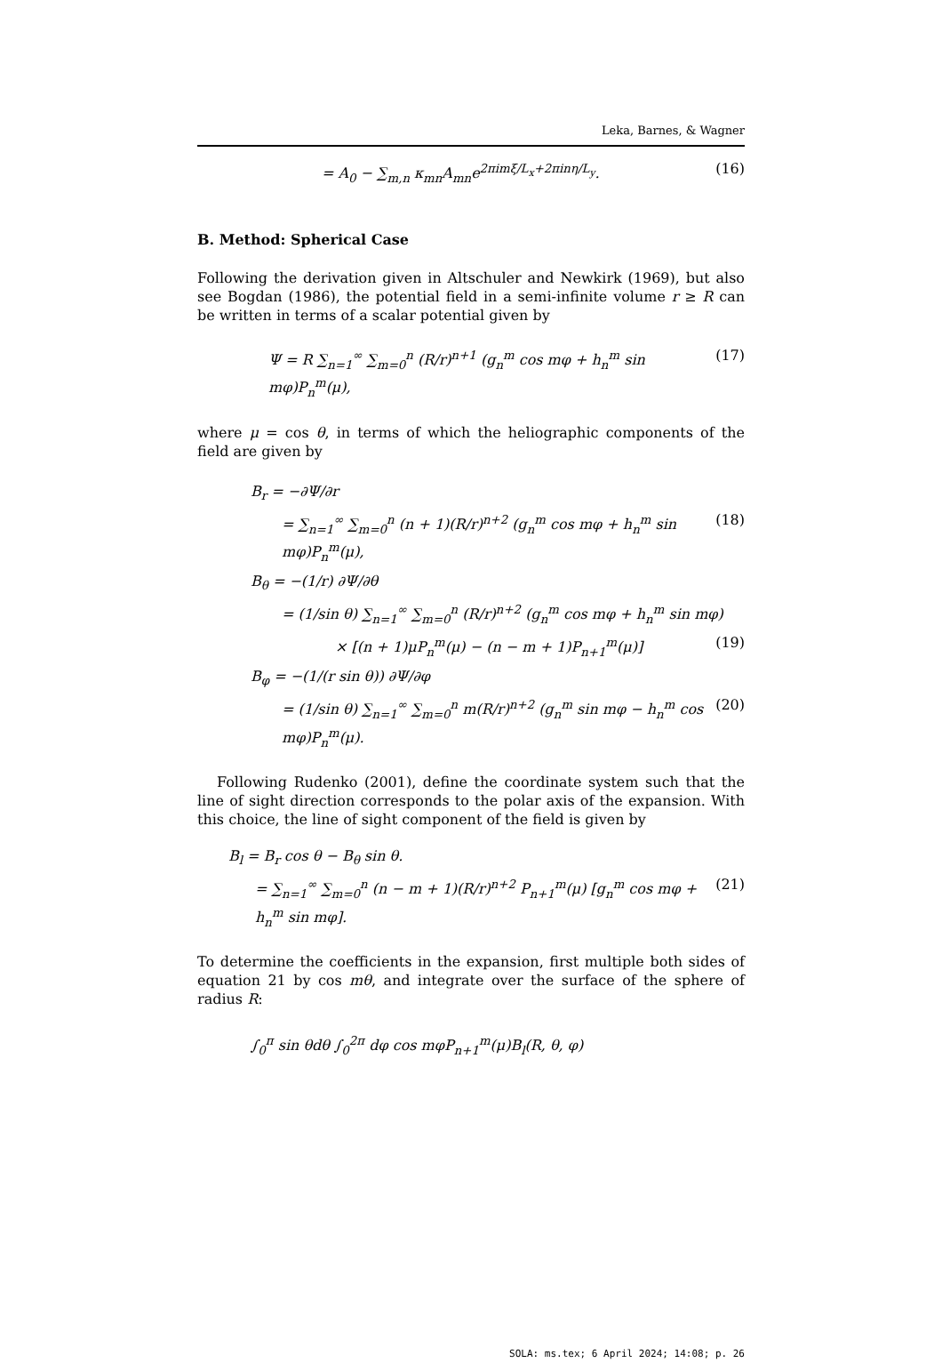Leka, Barnes, & Wagner
= A<sub>0</sub> − ∑<sub>m,n</sub> κ<sub>mn</sub>A<sub>mn</sub>e<sup>2πimξ/L<sub>x</sub>+2πinη/L<sub>y</sub></sup>. (16)
B. Method: Spherical Case
Following the derivation given in Altschuler and Newkirk (1969), but also see Bogdan (1986), the potential field in a semi-infinite volume r ≥ R can be written in terms of a scalar potential given by
Ψ = R ∑<sub>n=1</sub><sup>∞</sup> ∑<sub>m=0</sub><sup>n</sup> (R/r)<sup>n+1</sup> (g<sub>n</sub><sup>m</sup> cos mφ + h<sub>n</sub><sup>m</sup> sin mφ)P<sub>n</sub><sup>m</sup>(μ), (17)
where μ = cos θ, in terms of which the heliographic components of the field are given by
B<sub>r</sub> = −∂Ψ/∂r
= ∑<sub>n=1</sub><sup>∞</sup> ∑<sub>m=0</sub><sup>n</sup> (n + 1)(R/r)<sup>n+2</sup> (g<sub>n</sub><sup>m</sup> cos mφ + h<sub>n</sub><sup>m</sup> sin mφ)P<sub>n</sub><sup>m</sup>(μ), (18)
B<sub>θ</sub> = −(1/r) ∂Ψ/∂θ
= (1/sin θ) ∑<sub>n=1</sub><sup>∞</sup> ∑<sub>m=0</sub><sup>n</sup> (R/r)<sup>n+2</sup> (g<sub>n</sub><sup>m</sup> cos mφ + h<sub>n</sub><sup>m</sup> sin mφ)
× [(n + 1)μP<sub>n</sub><sup>m</sup>(μ) − (n − m + 1)P<sub>n+1</sub><sup>m</sup>(μ)] (19)
B<sub>φ</sub> = −(1/(r sin θ)) ∂Ψ/∂φ
= (1/sin θ) ∑<sub>n=1</sub><sup>∞</sup> ∑<sub>m=0</sub><sup>n</sup> m(R/r)<sup>n+2</sup> (g<sub>n</sub><sup>m</sup> sin mφ − h<sub>n</sub><sup>m</sup> cos mφ)P<sub>n</sub><sup>m</sup>(μ). (20)
Following Rudenko (2001), define the coordinate system such that the line of sight direction corresponds to the polar axis of the expansion. With this choice, the line of sight component of the field is given by
B<sub>l</sub> = B<sub>r</sub> cos θ − B<sub>θ</sub> sin θ.
= ∑<sub>n=1</sub><sup>∞</sup> ∑<sub>m=0</sub><sup>n</sup> (n − m + 1)(R/r)<sup>n+2</sup> P<sub>n+1</sub><sup>m</sup>(μ) [g<sub>n</sub><sup>m</sup> cos mφ + h<sub>n</sub><sup>m</sup> sin mφ]. (21)
To determine the coefficients in the expansion, first multiple both sides of equation 21 by cos mθ, and integrate over the surface of the sphere of radius R:
∫<sub>0</sub><sup>π</sup> sin θdθ ∫<sub>0</sub><sup>2π</sup> dφ cos mφP<sub>n+1</sub><sup>m</sup>(μ)B<sub>l</sub>(R, θ, φ)
SOLA: ms.tex; 6 April 2024; 14:08; p. 26